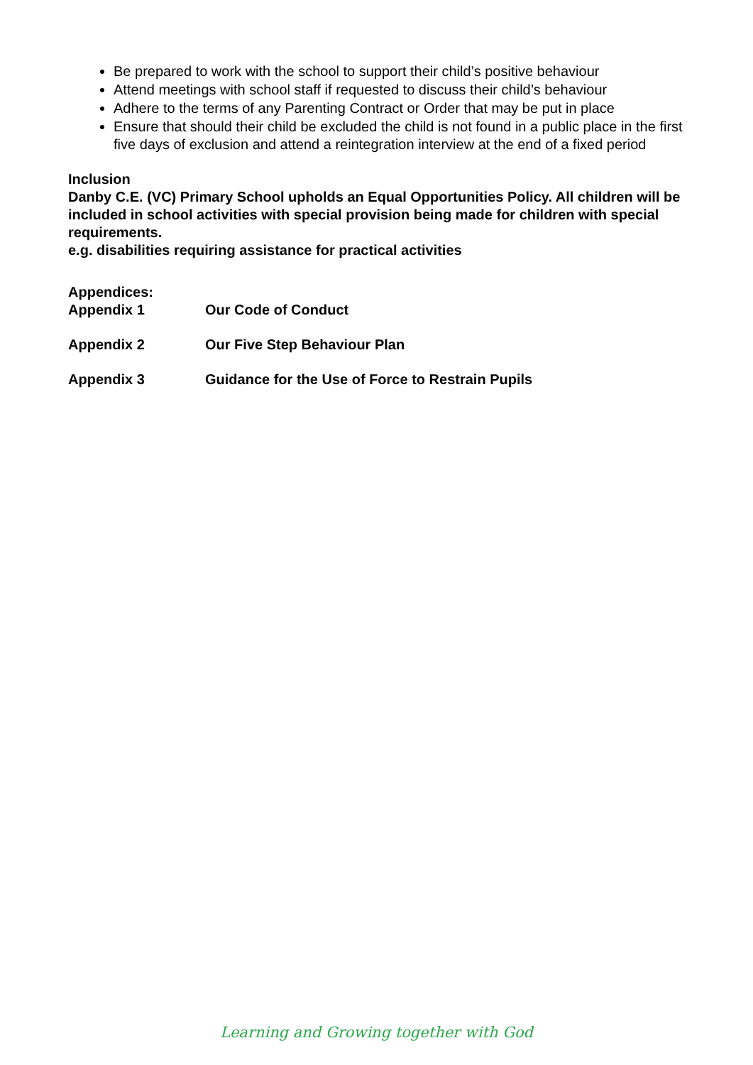Be prepared to work with the school to support their child’s positive behaviour
Attend meetings with school staff if requested to discuss their child’s behaviour
Adhere to the terms of any Parenting Contract or Order that may be put in place
Ensure that should their child be excluded the child is not found in a public place in the first five days of exclusion and attend a reintegration interview at the end of a fixed period
Inclusion
Danby C.E. (VC) Primary School upholds an Equal Opportunities Policy. All children will be included in school activities with special provision being made for children with special requirements.
e.g. disabilities requiring assistance for practical activities
Appendices:
Appendix 1 Our Code of Conduct
Appendix 2 Our Five Step Behaviour Plan
Appendix 3 Guidance for the Use of Force to Restrain Pupils
Learning and Growing together with God